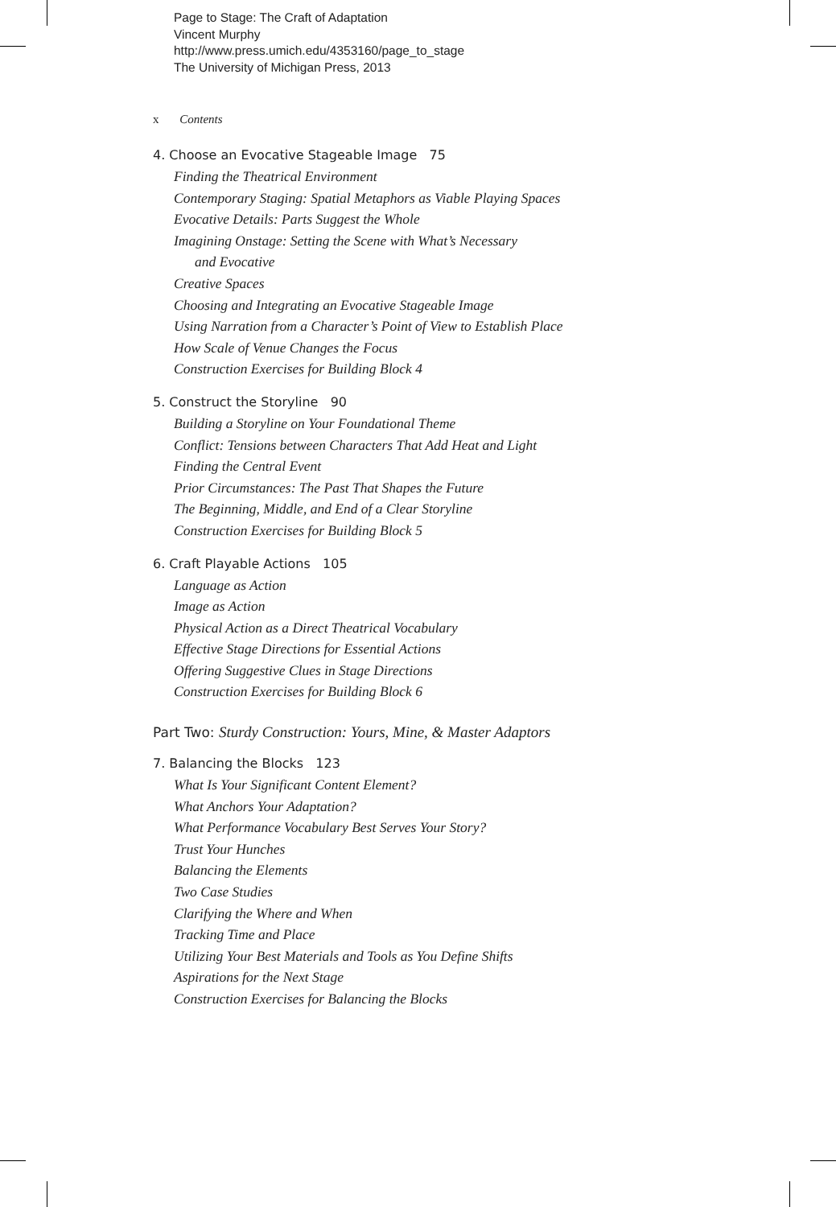Page to Stage: The Craft of Adaptation
Vincent Murphy
http://www.press.umich.edu/4353160/page_to_stage
The University of Michigan Press, 2013
x Contents
4. Choose an Evocative Stageable Image 75
Finding the Theatrical Environment
Contemporary Staging: Spatial Metaphors as Viable Playing Spaces
Evocative Details: Parts Suggest the Whole
Imagining Onstage: Setting the Scene with What’s Necessary
and Evocative
Creative Spaces
Choosing and Integrating an Evocative Stageable Image
Using Narration from a Character’s Point of View to Establish Place
How Scale of Venue Changes the Focus
Construction Exercises for Building Block 4
5. Construct the Storyline 90
Building a Storyline on Your Foundational Theme
Conflict: Tensions between Characters That Add Heat and Light
Finding the Central Event
Prior Circumstances: The Past That Shapes the Future
The Beginning, Middle, and End of a Clear Storyline
Construction Exercises for Building Block 5
6. Craft Playable Actions 105
Language as Action
Image as Action
Physical Action as a Direct Theatrical Vocabulary
Effective Stage Directions for Essential Actions
Offering Suggestive Clues in Stage Directions
Construction Exercises for Building Block 6
Part Two: Sturdy Construction: Yours, Mine, & Master Adaptors
7. Balancing the Blocks 123
What Is Your Significant Content Element?
What Anchors Your Adaptation?
What Performance Vocabulary Best Serves Your Story?
Trust Your Hunches
Balancing the Elements
Two Case Studies
Clarifying the Where and When
Tracking Time and Place
Utilizing Your Best Materials and Tools as You Define Shifts
Aspirations for the Next Stage
Construction Exercises for Balancing the Blocks